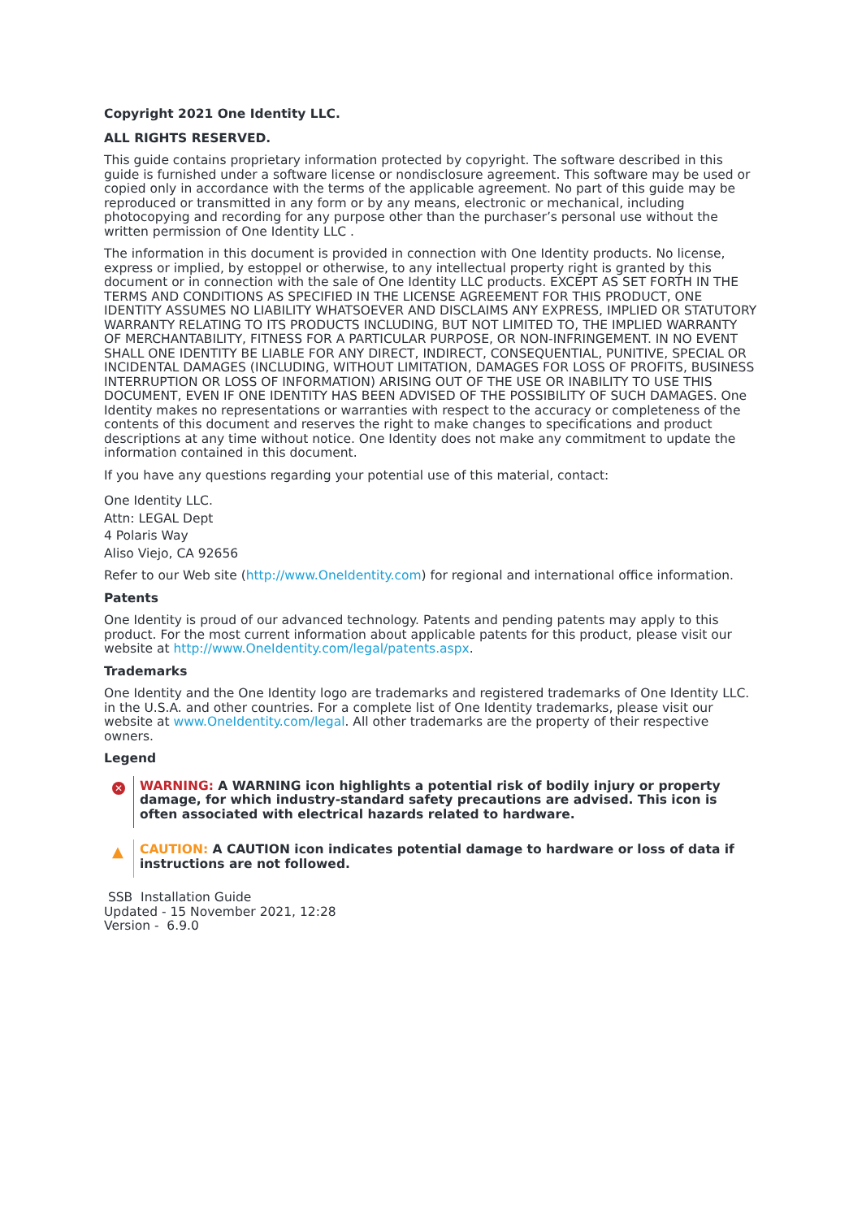Copyright 2021 One Identity LLC.
ALL RIGHTS RESERVED.
This guide contains proprietary information protected by copyright. The software described in this guide is furnished under a software license or nondisclosure agreement. This software may be used or copied only in accordance with the terms of the applicable agreement. No part of this guide may be reproduced or transmitted in any form or by any means, electronic or mechanical, including photocopying and recording for any purpose other than the purchaser’s personal use without the written permission of One Identity LLC .
The information in this document is provided in connection with One Identity products. No license, express or implied, by estoppel or otherwise, to any intellectual property right is granted by this document or in connection with the sale of One Identity LLC products. EXCEPT AS SET FORTH IN THE TERMS AND CONDITIONS AS SPECIFIED IN THE LICENSE AGREEMENT FOR THIS PRODUCT, ONE IDENTITY ASSUMES NO LIABILITY WHATSOEVER AND DISCLAIMS ANY EXPRESS, IMPLIED OR STATUTORY WARRANTY RELATING TO ITS PRODUCTS INCLUDING, BUT NOT LIMITED TO, THE IMPLIED WARRANTY OF MERCHANTABILITY, FITNESS FOR A PARTICULAR PURPOSE, OR NON-INFRINGEMENT. IN NO EVENT SHALL ONE IDENTITY BE LIABLE FOR ANY DIRECT, INDIRECT, CONSEQUENTIAL, PUNITIVE, SPECIAL OR INCIDENTAL DAMAGES (INCLUDING, WITHOUT LIMITATION, DAMAGES FOR LOSS OF PROFITS, BUSINESS INTERRUPTION OR LOSS OF INFORMATION) ARISING OUT OF THE USE OR INABILITY TO USE THIS DOCUMENT, EVEN IF ONE IDENTITY HAS BEEN ADVISED OF THE POSSIBILITY OF SUCH DAMAGES. One Identity makes no representations or warranties with respect to the accuracy or completeness of the contents of this document and reserves the right to make changes to specifications and product descriptions at any time without notice. One Identity does not make any commitment to update the information contained in this document.
If you have any questions regarding your potential use of this material, contact:
One Identity LLC.
Attn: LEGAL Dept
4 Polaris Way
Aliso Viejo, CA 92656
Refer to our Web site (http://www.OneIdentity.com) for regional and international office information.
Patents
One Identity is proud of our advanced technology. Patents and pending patents may apply to this product. For the most current information about applicable patents for this product, please visit our website at http://www.OneIdentity.com/legal/patents.aspx.
Trademarks
One Identity and the One Identity logo are trademarks and registered trademarks of One Identity LLC. in the U.S.A. and other countries. For a complete list of One Identity trademarks, please visit our website at www.OneIdentity.com/legal. All other trademarks are the property of their respective owners.
Legend
✕
WARNING: A WARNING icon highlights a potential risk of bodily injury or property damage, for which industry-standard safety precautions are advised. This icon is often associated with electrical hazards related to hardware.
▲
CAUTION: A CAUTION icon indicates potential damage to hardware or loss of data if instructions are not followed.
SSB Installation Guide
Updated - 15 November 2021, 12:28
Version - 6.9.0